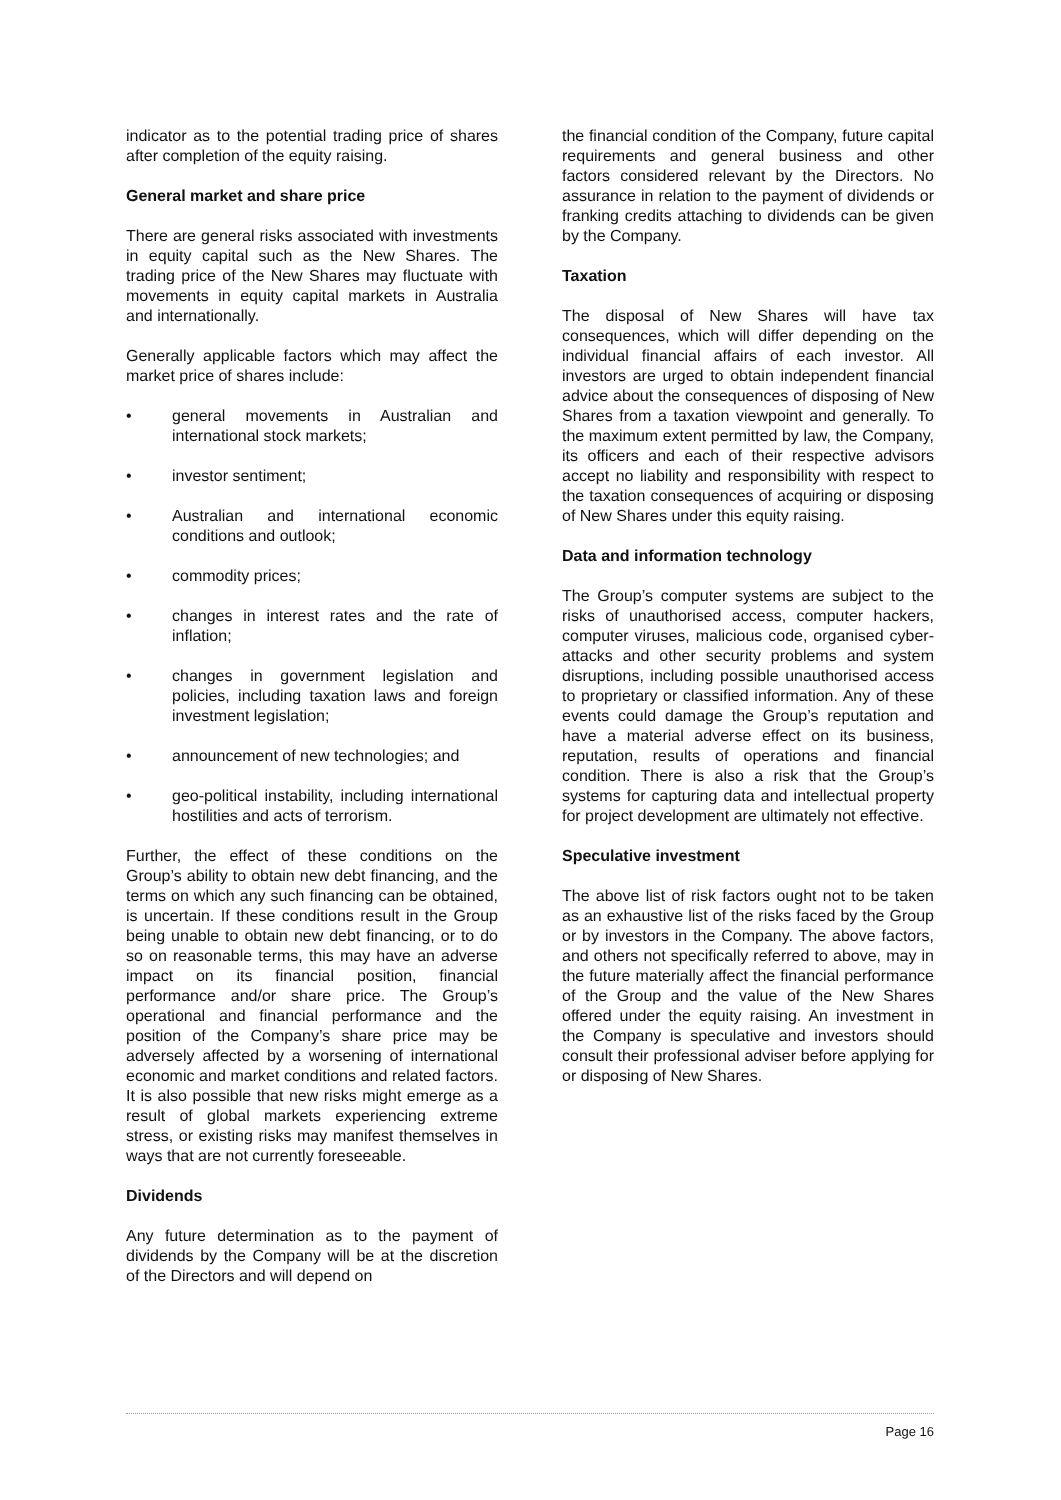indicator as to the potential trading price of shares after completion of the equity raising.
General market and share price
There are general risks associated with investments in equity capital such as the New Shares. The trading price of the New Shares may fluctuate with movements in equity capital markets in Australia and internationally.
Generally applicable factors which may affect the market price of shares include:
• general movements in Australian and international stock markets;
• investor sentiment;
• Australian and international economic conditions and outlook;
• commodity prices;
• changes in interest rates and the rate of inflation;
• changes in government legislation and policies, including taxation laws and foreign investment legislation;
• announcement of new technologies; and
• geo-political instability, including international hostilities and acts of terrorism.
Further, the effect of these conditions on the Group’s ability to obtain new debt financing, and the terms on which any such financing can be obtained, is uncertain. If these conditions result in the Group being unable to obtain new debt financing, or to do so on reasonable terms, this may have an adverse impact on its financial position, financial performance and/or share price. The Group’s operational and financial performance and the position of the Company’s share price may be adversely affected by a worsening of international economic and market conditions and related factors. It is also possible that new risks might emerge as a result of global markets experiencing extreme stress, or existing risks may manifest themselves in ways that are not currently foreseeable.
Dividends
Any future determination as to the payment of dividends by the Company will be at the discretion of the Directors and will depend on
the financial condition of the Company, future capital requirements and general business and other factors considered relevant by the Directors. No assurance in relation to the payment of dividends or franking credits attaching to dividends can be given by the Company.
Taxation
The disposal of New Shares will have tax consequences, which will differ depending on the individual financial affairs of each investor. All investors are urged to obtain independent financial advice about the consequences of disposing of New Shares from a taxation viewpoint and generally. To the maximum extent permitted by law, the Company, its officers and each of their respective advisors accept no liability and responsibility with respect to the taxation consequences of acquiring or disposing of New Shares under this equity raising.
Data and information technology
The Group’s computer systems are subject to the risks of unauthorised access, computer hackers, computer viruses, malicious code, organised cyber-attacks and other security problems and system disruptions, including possible unauthorised access to proprietary or classified information. Any of these events could damage the Group’s reputation and have a material adverse effect on its business, reputation, results of operations and financial condition. There is also a risk that the Group’s systems for capturing data and intellectual property for project development are ultimately not effective.
Speculative investment
The above list of risk factors ought not to be taken as an exhaustive list of the risks faced by the Group or by investors in the Company. The above factors, and others not specifically referred to above, may in the future materially affect the financial performance of the Group and the value of the New Shares offered under the equity raising. An investment in the Company is speculative and investors should consult their professional adviser before applying for or disposing of New Shares.
Page 16